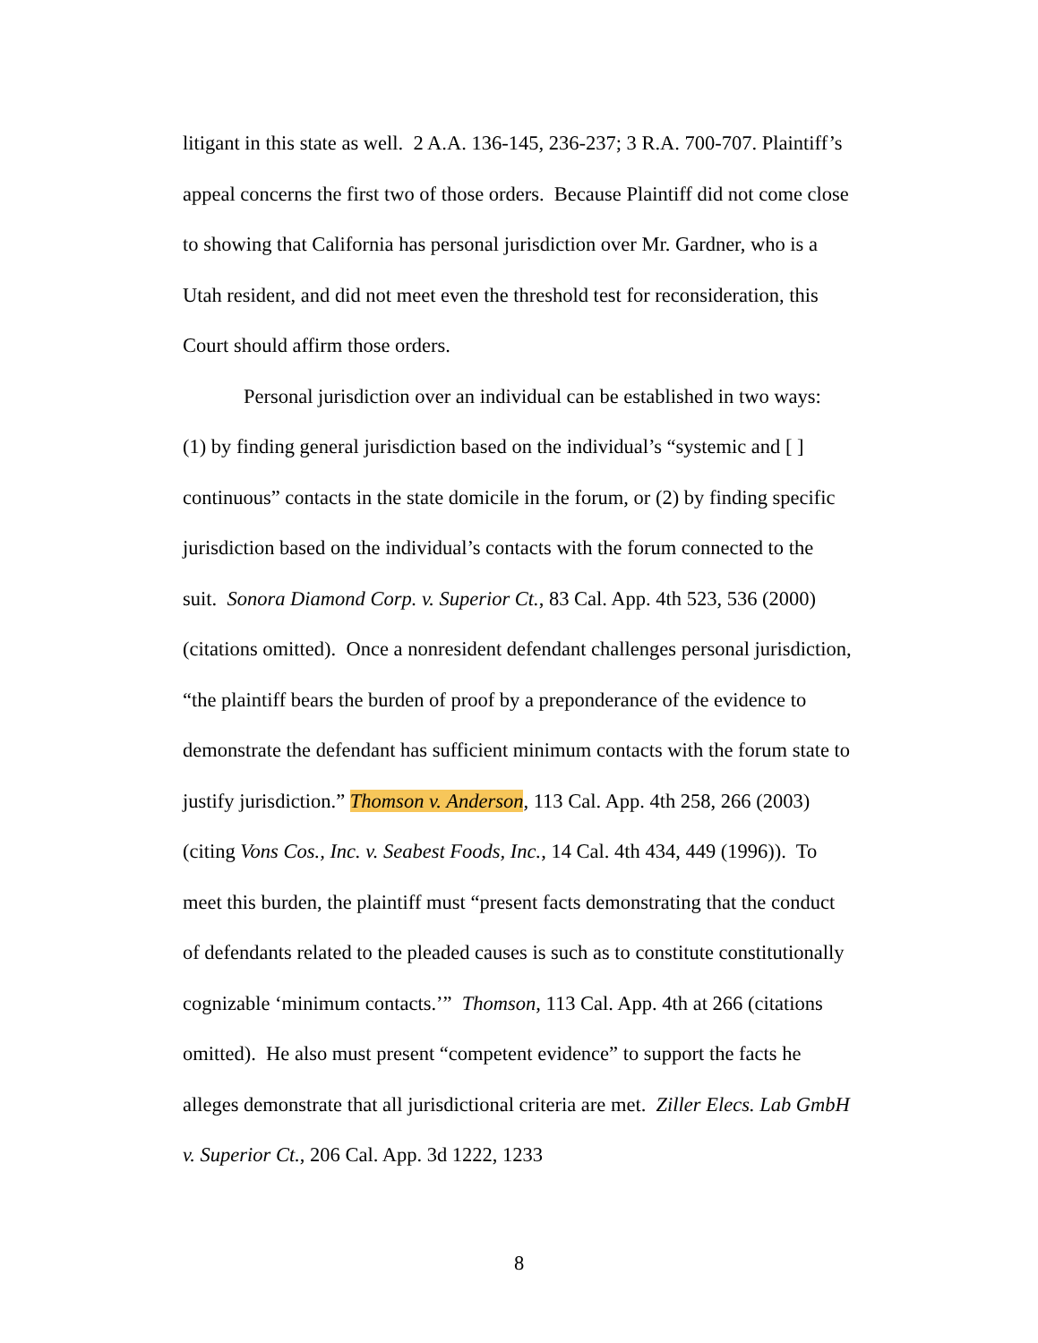litigant in this state as well. 2 A.A. 136-145, 236-237; 3 R.A. 700-707. Plaintiff’s appeal concerns the first two of those orders. Because Plaintiff did not come close to showing that California has personal jurisdiction over Mr. Gardner, who is a Utah resident, and did not meet even the threshold test for reconsideration, this Court should affirm those orders.
Personal jurisdiction over an individual can be established in two ways: (1) by finding general jurisdiction based on the individual’s “systemic and [ ] continuous” contacts in the state domicile in the forum, or (2) by finding specific jurisdiction based on the individual’s contacts with the forum connected to the suit. Sonora Diamond Corp. v. Superior Ct., 83 Cal. App. 4th 523, 536 (2000) (citations omitted). Once a nonresident defendant challenges personal jurisdiction, “the plaintiff bears the burden of proof by a preponderance of the evidence to demonstrate the defendant has sufficient minimum contacts with the forum state to justify jurisdiction.” Thomson v. Anderson, 113 Cal. App. 4th 258, 266 (2003) (citing Vons Cos., Inc. v. Seabest Foods, Inc., 14 Cal. 4th 434, 449 (1996)). To meet this burden, the plaintiff must “present facts demonstrating that the conduct of defendants related to the pleaded causes is such as to constitute constitutionally cognizable ‘minimum contacts.’” Thomson, 113 Cal. App. 4th at 266 (citations omitted). He also must present “competent evidence” to support the facts he alleges demonstrate that all jurisdictional criteria are met. Ziller Elecs. Lab GmbH v. Superior Ct., 206 Cal. App. 3d 1222, 1233
8